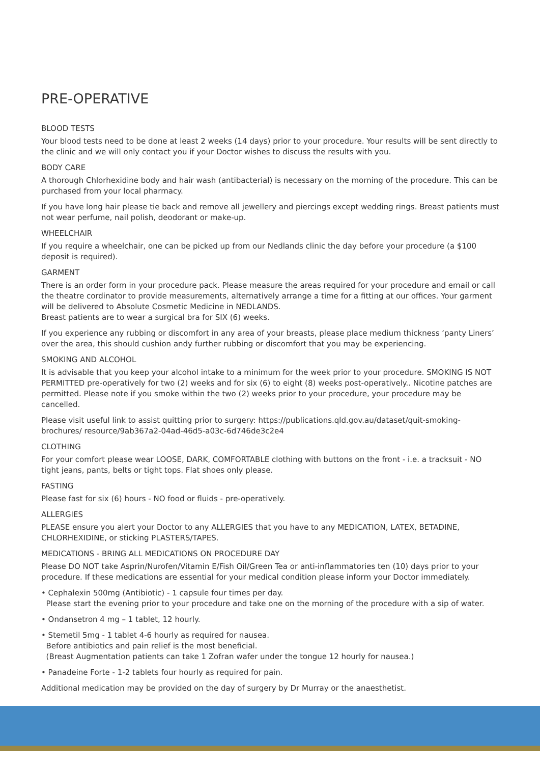PRE-OPERATIVE
BLOOD TESTS
Your blood tests need to be done at least 2 weeks (14 days) prior to your procedure. Your results will be sent directly to the clinic and we will only contact you if your Doctor wishes to discuss the results with you.
BODY CARE
A thorough Chlorhexidine body and hair wash (antibacterial) is necessary on the morning of the procedure. This can be purchased from your local pharmacy.
If you have long hair please tie back and remove all jewellery and piercings except wedding rings. Breast patients must not wear perfume, nail polish, deodorant or make-up.
WHEELCHAIR
If you require a wheelchair, one can be picked up from our Nedlands clinic the day before your procedure (a $100 deposit is required).
GARMENT
There is an order form in your procedure pack. Please measure the areas required for your procedure and email or call the theatre cordinator to provide measurements, alternatively arrange a time for a fitting at our offices. Your garment will be delivered to Absolute Cosmetic Medicine in NEDLANDS.
Breast patients are to wear a surgical bra for SIX (6) weeks.
If you experience any rubbing or discomfort in any area of your breasts, please place medium thickness ‘panty Liners’ over the area, this should cushion andy further rubbing or discomfort that you may be experiencing.
SMOKING AND ALCOHOL
It is advisable that you keep your alcohol intake to a minimum for the week prior to your procedure. SMOKING IS NOT PERMITTED pre-operatively for two (2) weeks and for six (6) to eight (8) weeks post-operatively.. Nicotine patches are permitted. Please note if you smoke within the two (2) weeks prior to your procedure, your procedure may be cancelled.
Please visit useful link to assist quitting prior to surgery: https://publications.qld.gov.au/dataset/quit-smoking-brochures/ resource/9ab367a2-04ad-46d5-a03c-6d746de3c2e4
CLOTHING
For your comfort please wear LOOSE, DARK, COMFORTABLE clothing with buttons on the front - i.e. a tracksuit - NO tight jeans, pants, belts or tight tops. Flat shoes only please.
FASTING
Please fast for six (6) hours - NO food or fluids - pre-operatively.
ALLERGIES
PLEASE ensure you alert your Doctor to any ALLERGIES that you have to any MEDICATION, LATEX, BETADINE, CHLORHEXIDINE, or sticking PLASTERS/TAPES.
MEDICATIONS - BRING ALL MEDICATIONS ON PROCEDURE DAY
Please DO NOT take Asprin/Nurofen/Vitamin E/Fish Oil/Green Tea or anti-inflammatories ten (10) days prior to your procedure. If these medications are essential for your medical condition please inform your Doctor immediately.
• Cephalexin 500mg (Antibiotic) - 1 capsule four times per day.
Please start the evening prior to your procedure and take one on the morning of the procedure with a sip of water.
• Ondansetron 4 mg – 1 tablet, 12 hourly.
• Stemetil 5mg - 1 tablet 4-6 hourly as required for nausea.
Before antibiotics and pain relief is the most beneficial.
(Breast Augmentation patients can take 1 Zofran wafer under the tongue 12 hourly for nausea.)
• Panadeine Forte - 1-2 tablets four hourly as required for pain.
Additional medication may be provided on the day of surgery by Dr Murray or the anaesthetist.